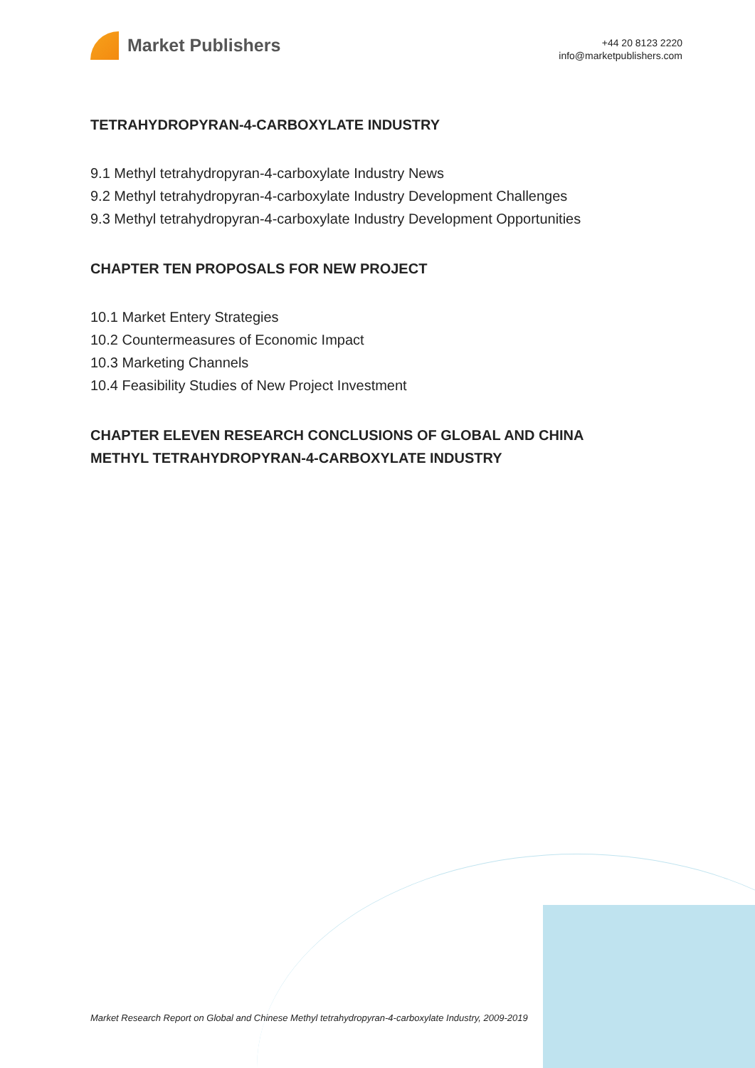Market Publishers
+44 20 8123 2220
info@marketpublishers.com
TETRAHYDROPYRAN-4-CARBOXYLATE INDUSTRY
9.1 Methyl tetrahydropyran-4-carboxylate Industry News
9.2 Methyl tetrahydropyran-4-carboxylate Industry Development Challenges
9.3 Methyl tetrahydropyran-4-carboxylate Industry Development Opportunities
CHAPTER TEN PROPOSALS FOR NEW PROJECT
10.1 Market Entery Strategies
10.2 Countermeasures of Economic Impact
10.3 Marketing Channels
10.4 Feasibility Studies of New Project Investment
CHAPTER ELEVEN RESEARCH CONCLUSIONS OF GLOBAL AND CHINA
METHYL TETRAHYDROPYRAN-4-CARBOXYLATE INDUSTRY
Market Research Report on Global and Chinese Methyl tetrahydropyran-4-carboxylate Industry, 2009-2019